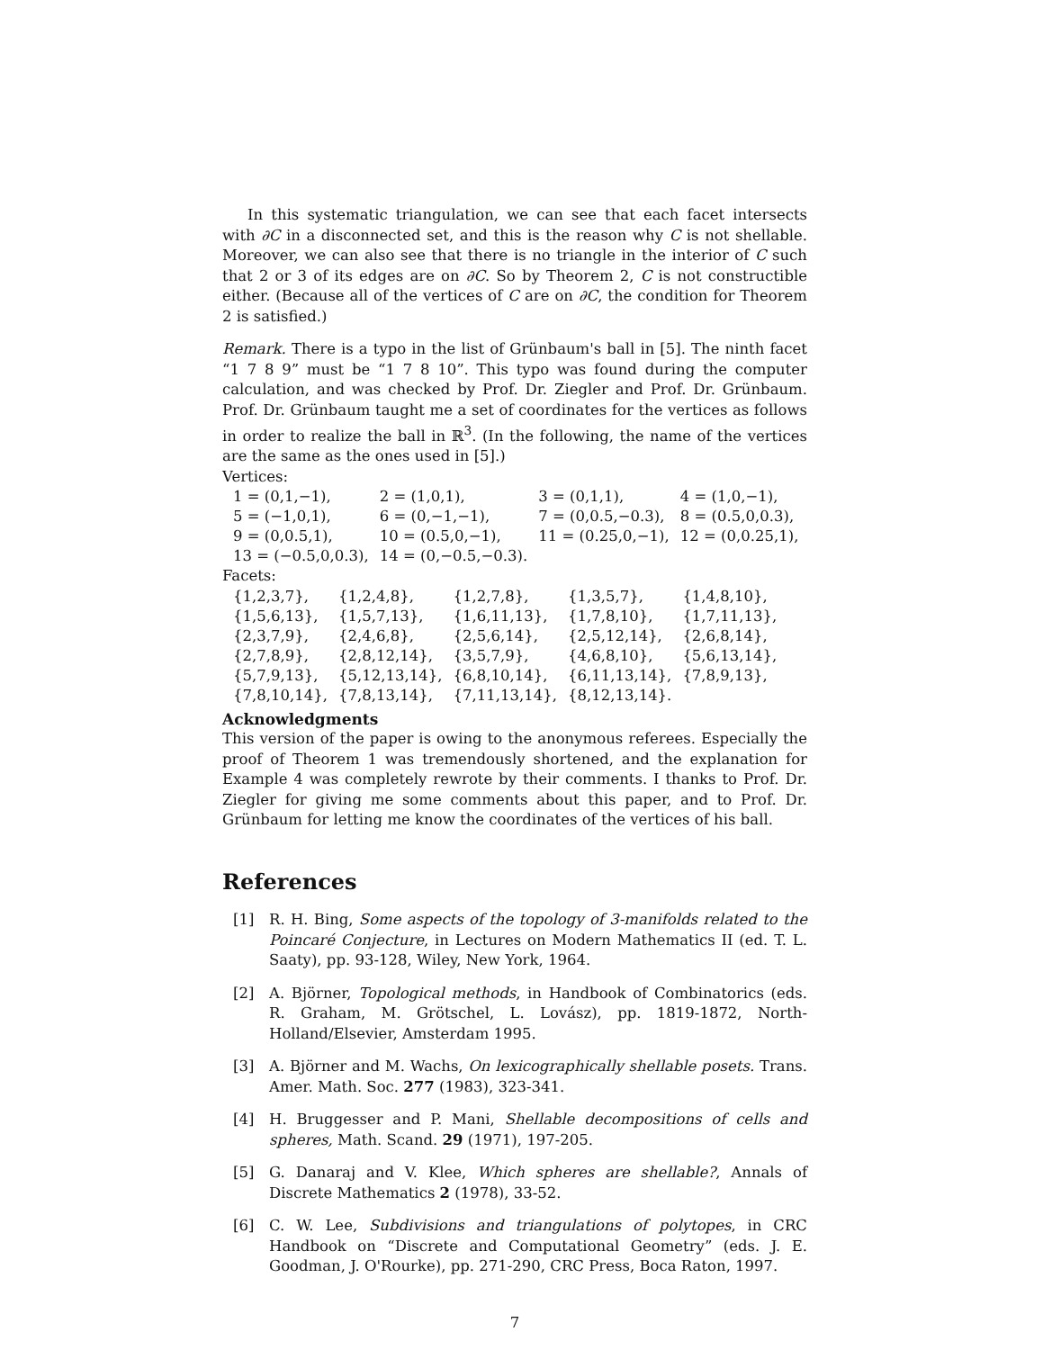In this systematic triangulation, we can see that each facet intersects with ∂C in a disconnected set, and this is the reason why C is not shellable. Moreover, we can also see that there is no triangle in the interior of C such that 2 or 3 of its edges are on ∂C. So by Theorem 2, C is not constructible either. (Because all of the vertices of C are on ∂C, the condition for Theorem 2 is satisfied.)
Remark. There is a typo in the list of Grünbaum's ball in [5]. The ninth facet “1 7 8 9” must be “1 7 8 10”. This typo was found during the computer calculation, and was checked by Prof. Dr. Ziegler and Prof. Dr. Grünbaum. Prof. Dr. Grünbaum taught me a set of coordinates for the vertices as follows in order to realize the ball in ℝ<sup>3</sup>. (In the following, the name of the vertices are the same as the ones used in [5].)
Vertices:
| 1 = (0,1,−1), | 2 = (1,0,1), | 3 = (0,1,1), | 4 = (1,0,−1), |
| 5 = (−1,0,1), | 6 = (0,−1,−1), | 7 = (0,0.5,−0.3), | 8 = (0.5,0,0.3), |
| 9 = (0,0.5,1), | 10 = (0.5,0,−1), | 11 = (0.25,0,−1), | 12 = (0,0.25,1), |
| 13 = (−0.5,0,0.3), | 14 = (0,−0.5,−0.3). | | |
Facets:
| {1,2,3,7}, | {1,2,4,8}, | {1,2,7,8}, | {1,3,5,7}, | {1,4,8,10}, |
| {1,5,6,13}, | {1,5,7,13}, | {1,6,11,13}, | {1,7,8,10}, | {1,7,11,13}, |
| {2,3,7,9}, | {2,4,6,8}, | {2,5,6,14}, | {2,5,12,14}, | {2,6,8,14}, |
| {2,7,8,9}, | {2,8,12,14}, | {3,5,7,9}, | {4,6,8,10}, | {5,6,13,14}, |
| {5,7,9,13}, | {5,12,13,14}, | {6,8,10,14}, | {6,11,13,14}, | {7,8,9,13}, |
| {7,8,10,14}, | {7,8,13,14}, | {7,11,13,14}, | {8,12,13,14}. | |
Acknowledgments
This version of the paper is owing to the anonymous referees. Especially the proof of Theorem 1 was tremendously shortened, and the explanation for Example 4 was completely rewrote by their comments. I thanks to Prof. Dr. Ziegler for giving me some comments about this paper, and to Prof. Dr. Grünbaum for letting me know the coordinates of the vertices of his ball.
References
[1] R. H. Bing, Some aspects of the topology of 3-manifolds related to the Poincaré Conjecture, in Lectures on Modern Mathematics II (ed. T. L. Saaty), pp. 93-128, Wiley, New York, 1964.
[2] A. Björner, Topological methods, in Handbook of Combinatorics (eds. R. Graham, M. Grötschel, L. Lovász), pp. 1819-1872, North-Holland/Elsevier, Amsterdam 1995.
[3] A. Björner and M. Wachs, On lexicographically shellable posets. Trans. Amer. Math. Soc. 277 (1983), 323-341.
[4] H. Bruggesser and P. Mani, Shellable decompositions of cells and spheres, Math. Scand. 29 (1971), 197-205.
[5] G. Danaraj and V. Klee, Which spheres are shellable?, Annals of Discrete Mathematics 2 (1978), 33-52.
[6] C. W. Lee, Subdivisions and triangulations of polytopes, in CRC Handbook on “Discrete and Computational Geometry” (eds. J. E. Goodman, J. O'Rourke), pp. 271-290, CRC Press, Boca Raton, 1997.
7